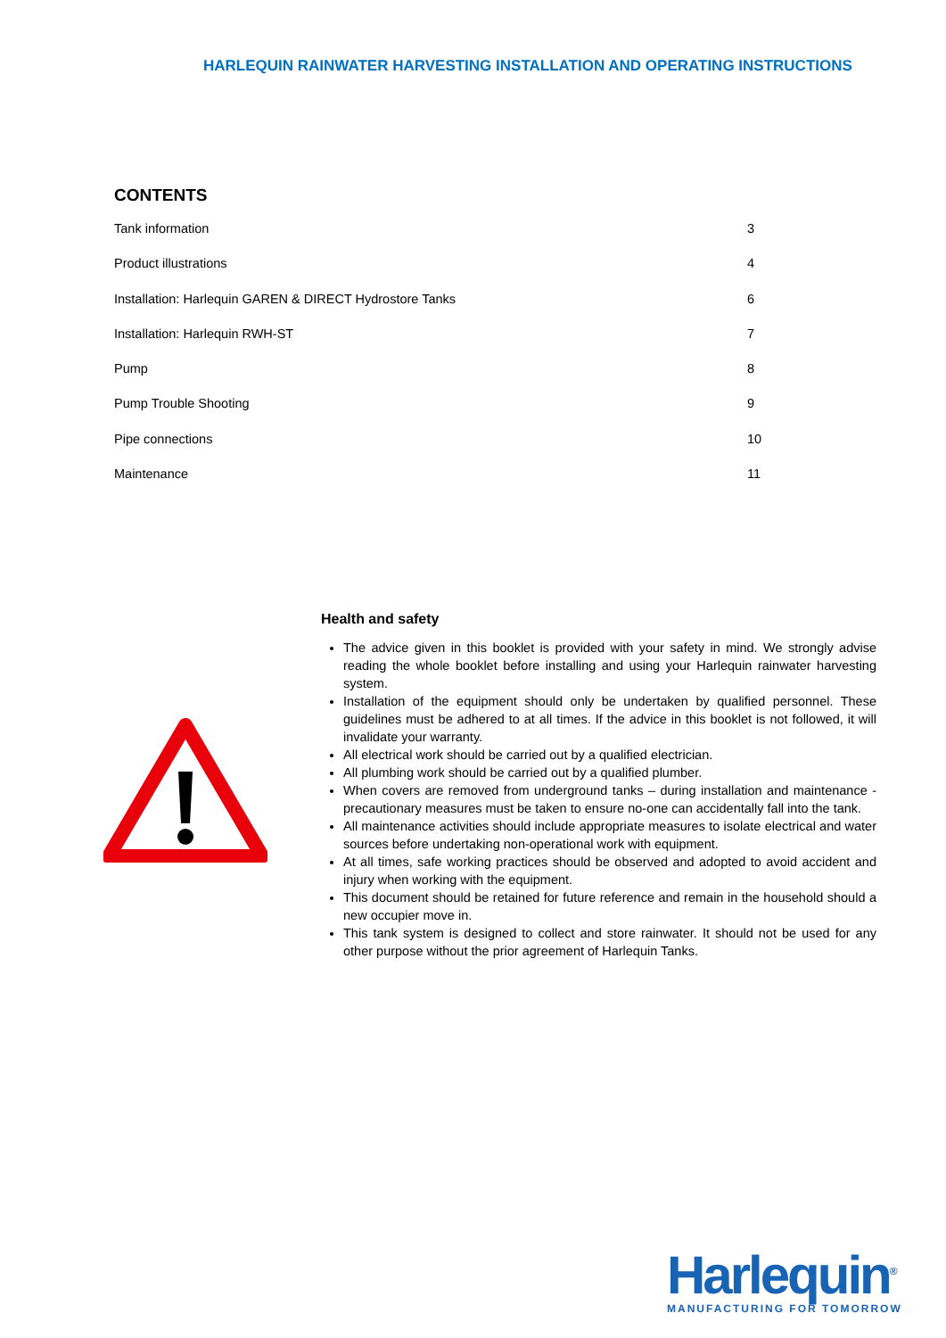HARLEQUIN RAINWATER HARVESTING INSTALLATION AND OPERATING INSTRUCTIONS
CONTENTS
Tank information 3
Product illustrations 4
Installation: Harlequin GAREN & DIRECT Hydrostore Tanks 6
Installation: Harlequin RWH-ST 7
Pump 8
Pump Trouble Shooting 9
Pipe connections 10
Maintenance 11
Health and safety
The advice given in this booklet is provided with your safety in mind. We strongly advise reading the whole booklet before installing and using your Harlequin rainwater harvesting system.
Installation of the equipment should only be undertaken by qualified personnel. These guidelines must be adhered to at all times. If the advice in this booklet is not followed, it will invalidate your warranty.
All electrical work should be carried out by a qualified electrician.
All plumbing work should be carried out by a qualified plumber.
When covers are removed from underground tanks – during installation and maintenance - precautionary measures must be taken to ensure no-one can accidentally fall into the tank.
All maintenance activities should include appropriate measures to isolate electrical and water sources before undertaking non-operational work with equipment.
At all times, safe working practices should be observed and adopted to avoid accident and injury when working with the equipment.
This document should be retained for future reference and remain in the household should a new occupier move in.
This tank system is designed to collect and store rainwater. It should not be used for any other purpose without the prior agreement of Harlequin Tanks.
Harlequin<sup>®</sup>
MANUFACTURING FOR TOMORROW